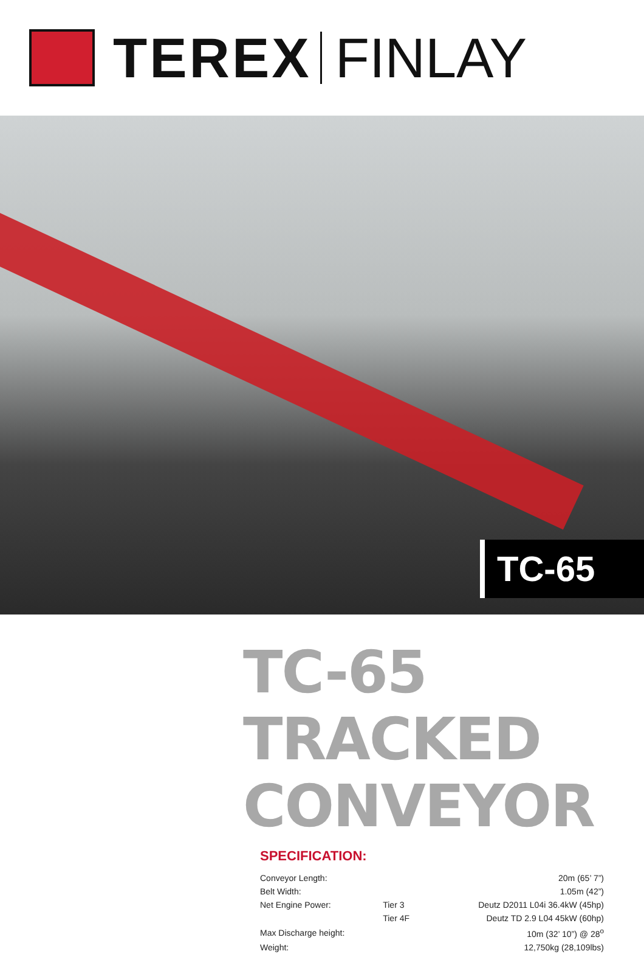TEREX FINLAY
TC-65
TC-65 TRACKED CONVEYOR
SPECIFICATION:
| Conveyor Length: | | 20m (65’ 7”) |
| Belt Width: | | 1.05m (42”) |
| Net Engine Power: | Tier 3 | Deutz D2011 L04i 36.4kW (45hp) |
| | Tier 4F | Deutz TD 2.9 L04 45kW (60hp) |
| Max Discharge height: | | 10m (32’ 10”) @ 28<sup>o</sup> |
| Weight: | | 12,750kg (28,109lbs) |